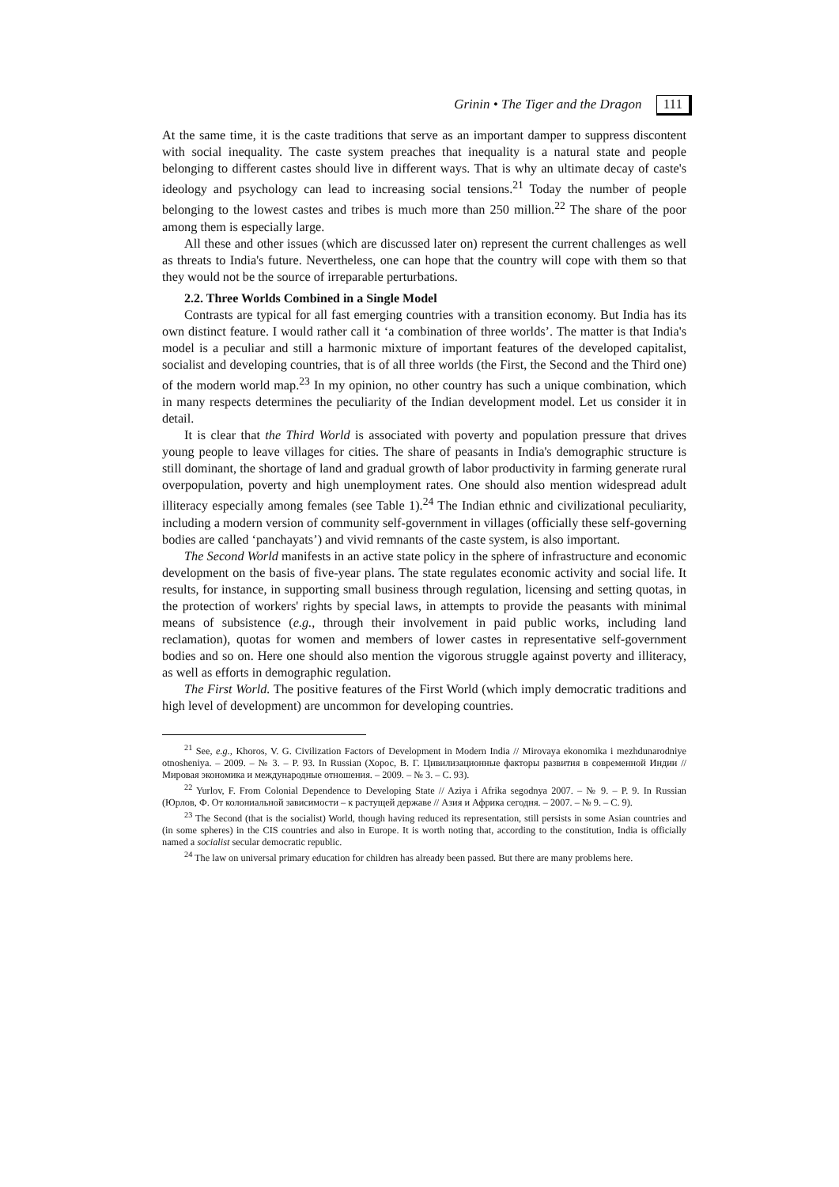Grinin • The Tiger and the Dragon 111
At the same time, it is the caste traditions that serve as an important damper to suppress discontent with social inequality. The caste system preaches that inequality is a natural state and people belonging to different castes should live in different ways. That is why an ultimate decay of caste's ideology and psychology can lead to increasing social tensions.<sup>21</sup> Today the number of people belonging to the lowest castes and tribes is much more than 250 million.<sup>22</sup> The share of the poor among them is especially large.
All these and other issues (which are discussed later on) represent the current challenges as well as threats to India's future. Nevertheless, one can hope that the country will cope with them so that they would not be the source of irreparable perturbations.
2.2. Three Worlds Combined in a Single Model
Contrasts are typical for all fast emerging countries with a transition economy. But India has its own distinct feature. I would rather call it ‘a combination of three worlds’. The matter is that India's model is a peculiar and still a harmonic mixture of important features of the developed capitalist, socialist and developing countries, that is of all three worlds (the First, the Second and the Third one) of the modern world map.<sup>23</sup> In my opinion, no other country has such a unique combination, which in many respects determines the peculiarity of the Indian development model. Let us consider it in detail.
It is clear that the Third World is associated with poverty and population pressure that drives young people to leave villages for cities. The share of peasants in India's demographic structure is still dominant, the shortage of land and gradual growth of labor productivity in farming generate rural overpopulation, poverty and high unemployment rates. One should also mention widespread adult illiteracy especially among females (see Table 1).<sup>24</sup> The Indian ethnic and civilizational peculiarity, including a modern version of community self-government in villages (officially these self-governing bodies are called ‘panchayats’) and vivid remnants of the caste system, is also important.
The Second World manifests in an active state policy in the sphere of infrastructure and economic development on the basis of five-year plans. The state regulates economic activity and social life. It results, for instance, in supporting small business through regulation, licensing and setting quotas, in the protection of workers' rights by special laws, in attempts to provide the peasants with minimal means of subsistence (e.g., through their involvement in paid public works, including land reclamation), quotas for women and members of lower castes in representative self-government bodies and so on. Here one should also mention the vigorous struggle against poverty and illiteracy, as well as efforts in demographic regulation.
The First World. The positive features of the First World (which imply democratic traditions and high level of development) are uncommon for developing countries.
<sup>21</sup> See, e.g., Khoros, V. G. Civilization Factors of Development in Modern India // Mirovaya ekonomika i mezhdunarodniye otnosheniya. – 2009. – № 3. – P. 93. In Russian (Хорос, В. Г. Цивилизационные факторы развития в современной Индии // Мировая экономика и международные отношения. – 2009. – № 3. – С. 93).
<sup>22</sup> Yurlov, F. From Colonial Dependence to Developing State // Aziya i Afrika segodnya 2007. – № 9. – P. 9. In Russian (Юрлов, Ф. От колониальной зависимости – к растущей державе // Азия и Африка сегодня. – 2007. – № 9. – С. 9).
<sup>23</sup> The Second (that is the socialist) World, though having reduced its representation, still persists in some Asian countries and (in some spheres) in the CIS countries and also in Europe. It is worth noting that, according to the constitution, India is officially named a socialist secular democratic republic.
<sup>24</sup> The law on universal primary education for children has already been passed. But there are many problems here.